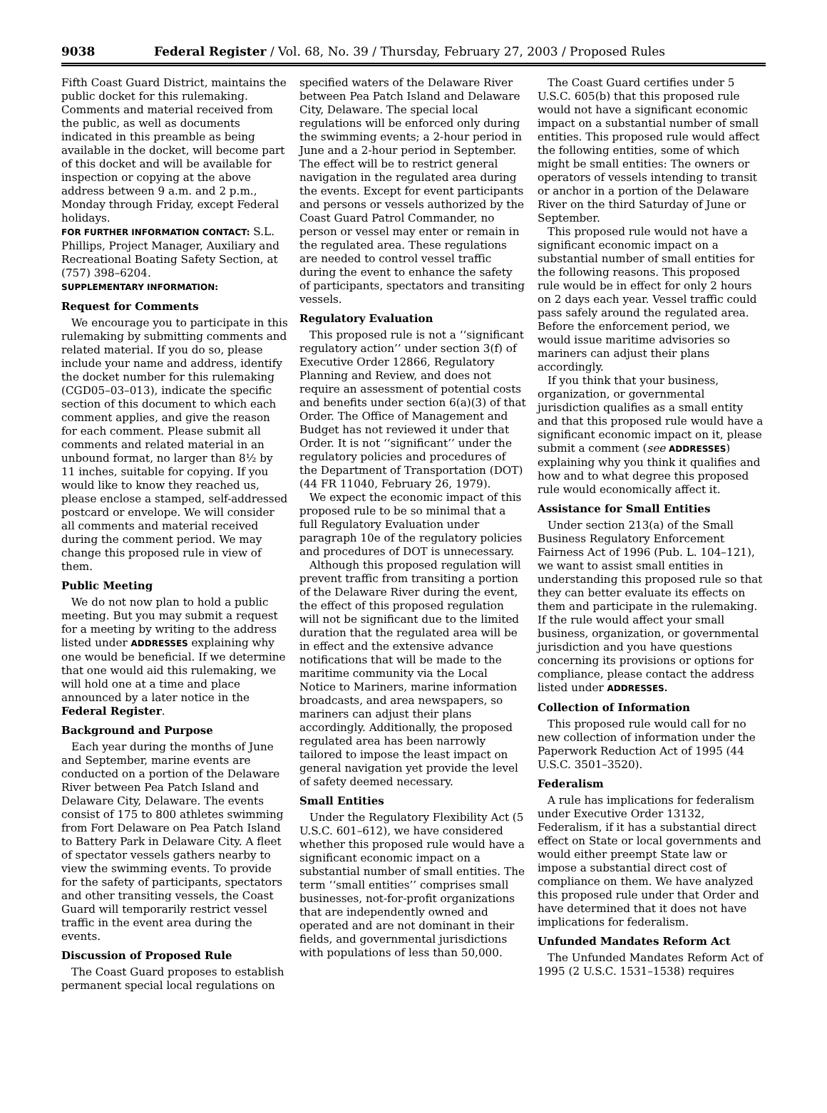9038 Federal Register / Vol. 68, No. 39 / Thursday, February 27, 2003 / Proposed Rules
Fifth Coast Guard District, maintains the public docket for this rulemaking. Comments and material received from the public, as well as documents indicated in this preamble as being available in the docket, will become part of this docket and will be available for inspection or copying at the above address between 9 a.m. and 2 p.m., Monday through Friday, except Federal holidays.
FOR FURTHER INFORMATION CONTACT: S.L. Phillips, Project Manager, Auxiliary and Recreational Boating Safety Section, at (757) 398–6204.
SUPPLEMENTARY INFORMATION:
Request for Comments
We encourage you to participate in this rulemaking by submitting comments and related material. If you do so, please include your name and address, identify the docket number for this rulemaking (CGD05–03–013), indicate the specific section of this document to which each comment applies, and give the reason for each comment. Please submit all comments and related material in an unbound format, no larger than 8½ by 11 inches, suitable for copying. If you would like to know they reached us, please enclose a stamped, self-addressed postcard or envelope. We will consider all comments and material received during the comment period. We may change this proposed rule in view of them.
Public Meeting
We do not now plan to hold a public meeting. But you may submit a request for a meeting by writing to the address listed under ADDRESSES explaining why one would be beneficial. If we determine that one would aid this rulemaking, we will hold one at a time and place announced by a later notice in the Federal Register.
Background and Purpose
Each year during the months of June and September, marine events are conducted on a portion of the Delaware River between Pea Patch Island and Delaware City, Delaware. The events consist of 175 to 800 athletes swimming from Fort Delaware on Pea Patch Island to Battery Park in Delaware City. A fleet of spectator vessels gathers nearby to view the swimming events. To provide for the safety of participants, spectators and other transiting vessels, the Coast Guard will temporarily restrict vessel traffic in the event area during the events.
Discussion of Proposed Rule
The Coast Guard proposes to establish permanent special local regulations on
specified waters of the Delaware River between Pea Patch Island and Delaware City, Delaware. The special local regulations will be enforced only during the swimming events; a 2-hour period in June and a 2-hour period in September. The effect will be to restrict general navigation in the regulated area during the events. Except for event participants and persons or vessels authorized by the Coast Guard Patrol Commander, no person or vessel may enter or remain in the regulated area. These regulations are needed to control vessel traffic during the event to enhance the safety of participants, spectators and transiting vessels.
Regulatory Evaluation
This proposed rule is not a ‘‘significant regulatory action’’ under section 3(f) of Executive Order 12866, Regulatory Planning and Review, and does not require an assessment of potential costs and benefits under section 6(a)(3) of that Order. The Office of Management and Budget has not reviewed it under that Order. It is not ‘‘significant’’ under the regulatory policies and procedures of the Department of Transportation (DOT) (44 FR 11040, February 26, 1979).
We expect the economic impact of this proposed rule to be so minimal that a full Regulatory Evaluation under paragraph 10e of the regulatory policies and procedures of DOT is unnecessary.
Although this proposed regulation will prevent traffic from transiting a portion of the Delaware River during the event, the effect of this proposed regulation will not be significant due to the limited duration that the regulated area will be in effect and the extensive advance notifications that will be made to the maritime community via the Local Notice to Mariners, marine information broadcasts, and area newspapers, so mariners can adjust their plans accordingly. Additionally, the proposed regulated area has been narrowly tailored to impose the least impact on general navigation yet provide the level of safety deemed necessary.
Small Entities
Under the Regulatory Flexibility Act (5 U.S.C. 601–612), we have considered whether this proposed rule would have a significant economic impact on a substantial number of small entities. The term ‘‘small entities’’ comprises small businesses, not-for-profit organizations that are independently owned and operated and are not dominant in their fields, and governmental jurisdictions with populations of less than 50,000.
The Coast Guard certifies under 5 U.S.C. 605(b) that this proposed rule would not have a significant economic impact on a substantial number of small entities. This proposed rule would affect the following entities, some of which might be small entities: The owners or operators of vessels intending to transit or anchor in a portion of the Delaware River on the third Saturday of June or September.
This proposed rule would not have a significant economic impact on a substantial number of small entities for the following reasons. This proposed rule would be in effect for only 2 hours on 2 days each year. Vessel traffic could pass safely around the regulated area. Before the enforcement period, we would issue maritime advisories so mariners can adjust their plans accordingly.
If you think that your business, organization, or governmental jurisdiction qualifies as a small entity and that this proposed rule would have a significant economic impact on it, please submit a comment (see ADDRESSES) explaining why you think it qualifies and how and to what degree this proposed rule would economically affect it.
Assistance for Small Entities
Under section 213(a) of the Small Business Regulatory Enforcement Fairness Act of 1996 (Pub. L. 104–121), we want to assist small entities in understanding this proposed rule so that they can better evaluate its effects on them and participate in the rulemaking. If the rule would affect your small business, organization, or governmental jurisdiction and you have questions concerning its provisions or options for compliance, please contact the address listed under ADDRESSES.
Collection of Information
This proposed rule would call for no new collection of information under the Paperwork Reduction Act of 1995 (44 U.S.C. 3501–3520).
Federalism
A rule has implications for federalism under Executive Order 13132, Federalism, if it has a substantial direct effect on State or local governments and would either preempt State law or impose a substantial direct cost of compliance on them. We have analyzed this proposed rule under that Order and have determined that it does not have implications for federalism.
Unfunded Mandates Reform Act
The Unfunded Mandates Reform Act of 1995 (2 U.S.C. 1531–1538) requires